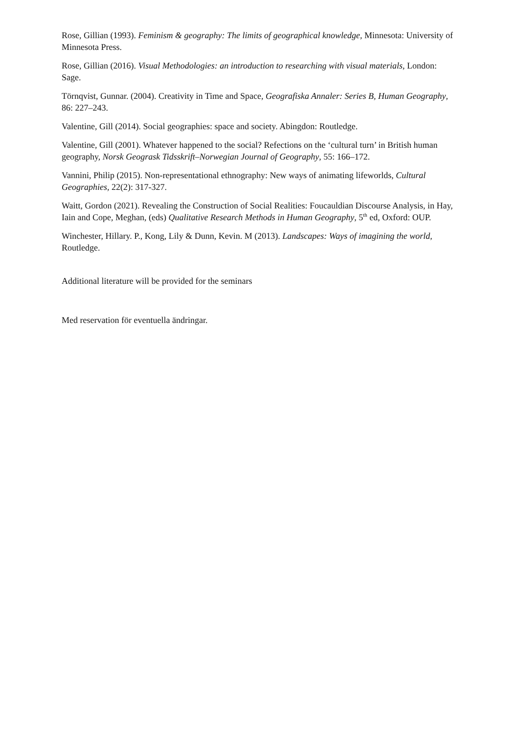Rose, Gillian (1993). Feminism & geography: The limits of geographical knowledge, Minnesota: University of Minnesota Press.
Rose, Gillian (2016). Visual Methodologies: an introduction to researching with visual materials, London: Sage.
Törnqvist, Gunnar. (2004). Creativity in Time and Space, Geografiska Annaler: Series B, Human Geography, 86: 227–243.
Valentine, Gill (2014). Social geographies: space and society. Abingdon: Routledge.
Valentine, Gill (2001). Whatever happened to the social? Refections on the ‘cultural turn’ in British human geography, Norsk Geogrask Tidsskrift–Norwegian Journal of Geography, 55: 166–172.
Vannini, Philip (2015). Non-representational ethnography: New ways of animating lifeworlds, Cultural Geographies, 22(2): 317-327.
Waitt, Gordon (2021). Revealing the Construction of Social Realities: Foucauldian Discourse Analysis, in Hay, Iain and Cope, Meghan, (eds) Qualitative Research Methods in Human Geography, 5<sup>th</sup> ed, Oxford: OUP.
Winchester, Hillary. P., Kong, Lily & Dunn, Kevin. M (2013). Landscapes: Ways of imagining the world, Routledge.
Additional literature will be provided for the seminars
Med reservation för eventuella ändringar.